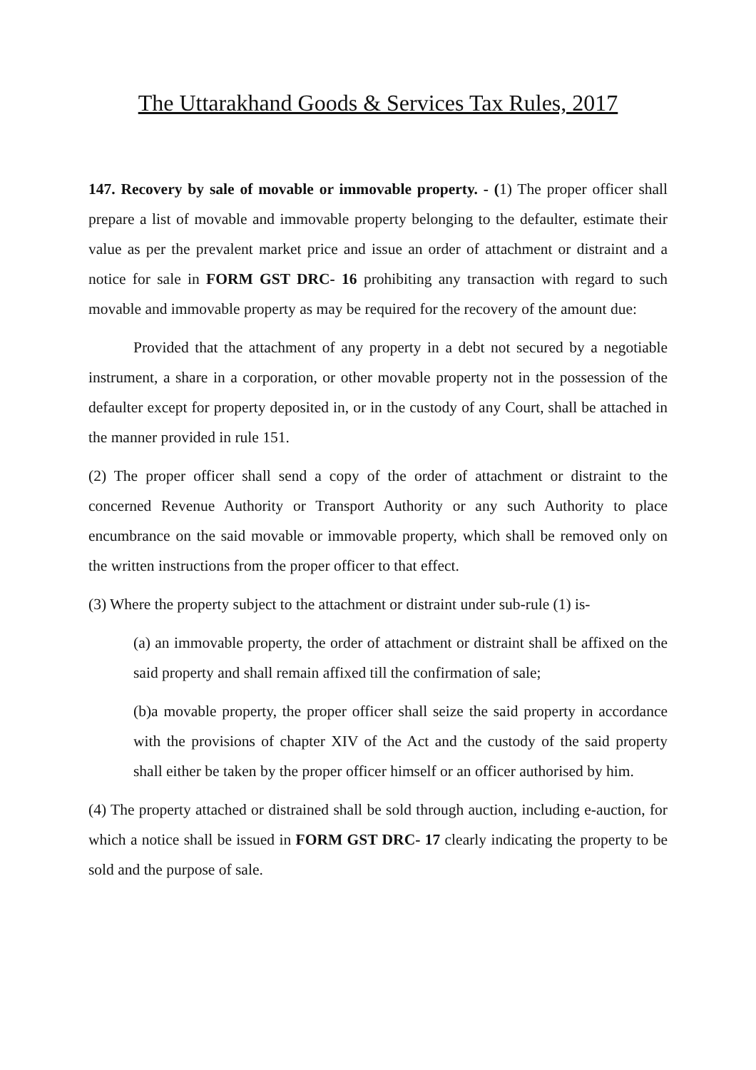The Uttarakhand Goods & Services Tax Rules, 2017
147. Recovery by sale of movable or immovable property. - (1) The proper officer shall prepare a list of movable and immovable property belonging to the defaulter, estimate their value as per the prevalent market price and issue an order of attachment or distraint and a notice for sale in FORM GST DRC- 16 prohibiting any transaction with regard to such movable and immovable property as may be required for the recovery of the amount due:
Provided that the attachment of any property in a debt not secured by a negotiable instrument, a share in a corporation, or other movable property not in the possession of the defaulter except for property deposited in, or in the custody of any Court, shall be attached in the manner provided in rule 151.
(2) The proper officer shall send a copy of the order of attachment or distraint to the concerned Revenue Authority or Transport Authority or any such Authority to place encumbrance on the said movable or immovable property, which shall be removed only on the written instructions from the proper officer to that effect.
(3) Where the property subject to the attachment or distraint under sub-rule (1) is-
(a) an immovable property, the order of attachment or distraint shall be affixed on the said property and shall remain affixed till the confirmation of sale;
(b)a movable property, the proper officer shall seize the said property in accordance with the provisions of chapter XIV of the Act and the custody of the said property shall either be taken by the proper officer himself or an officer authorised by him.
(4) The property attached or distrained shall be sold through auction, including e-auction, for which a notice shall be issued in FORM GST DRC- 17 clearly indicating the property to be sold and the purpose of sale.